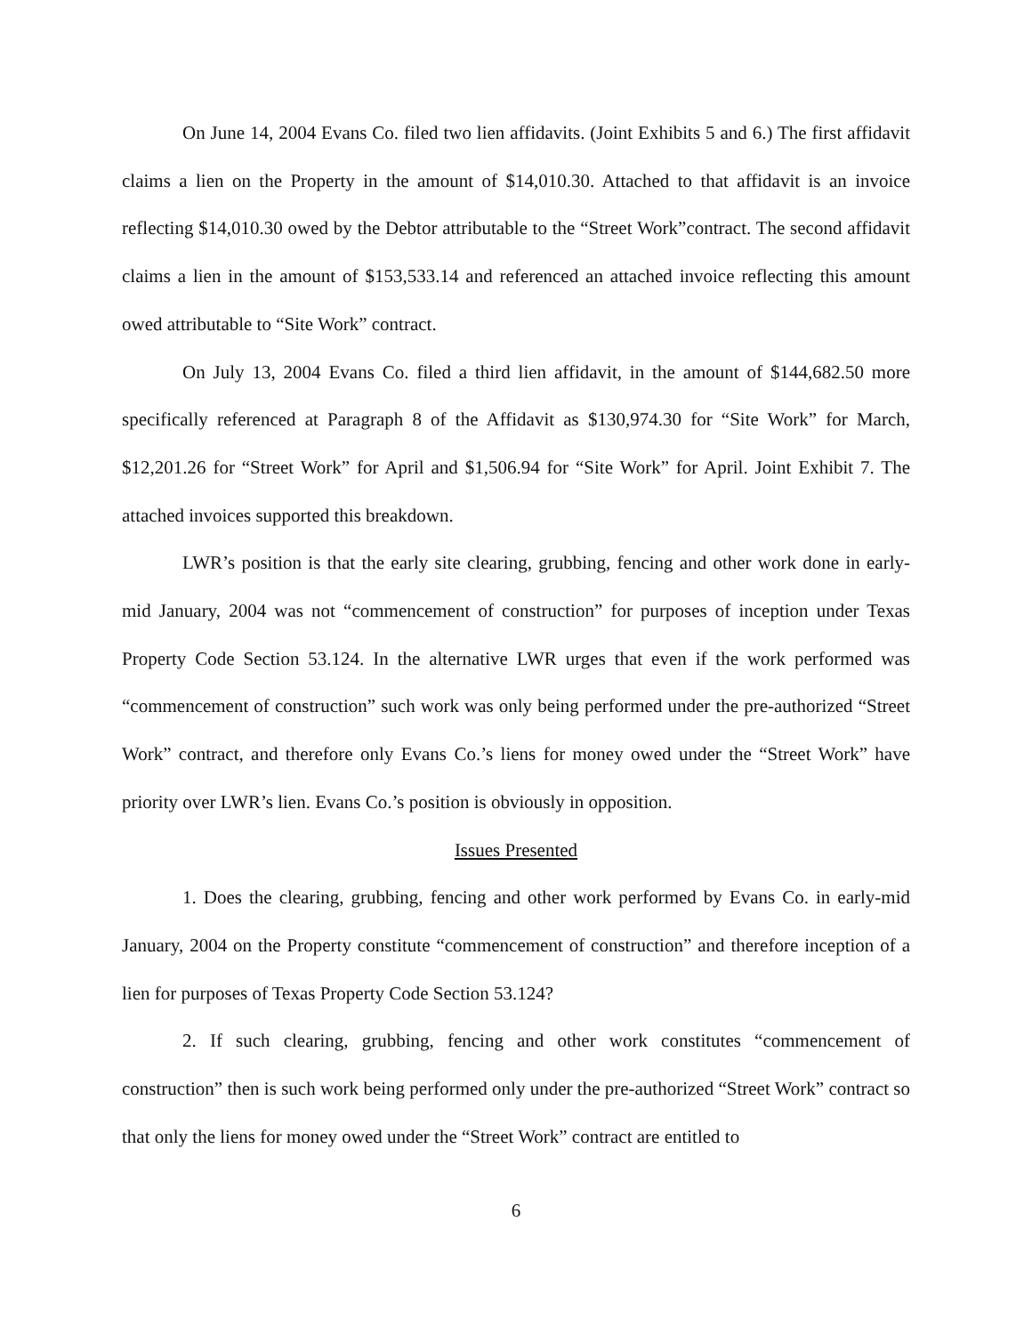On June 14, 2004 Evans Co. filed two lien affidavits. (Joint Exhibits 5 and 6.) The first affidavit claims a lien on the Property in the amount of $14,010.30. Attached to that affidavit is an invoice reflecting $14,010.30 owed by the Debtor attributable to the “Street Work”contract. The second affidavit claims a lien in the amount of $153,533.14 and referenced an attached invoice reflecting this amount owed attributable to “Site Work” contract.
On July 13, 2004 Evans Co. filed a third lien affidavit, in the amount of $144,682.50 more specifically referenced at Paragraph 8 of the Affidavit as $130,974.30 for “Site Work” for March, $12,201.26 for “Street Work” for April and $1,506.94 for “Site Work” for April. Joint Exhibit 7. The attached invoices supported this breakdown.
LWR’s position is that the early site clearing, grubbing, fencing and other work done in early-mid January, 2004 was not “commencement of construction” for purposes of inception under Texas Property Code Section 53.124. In the alternative LWR urges that even if the work performed was “commencement of construction” such work was only being performed under the pre-authorized “Street Work” contract, and therefore only Evans Co.’s liens for money owed under the “Street Work” have priority over LWR’s lien. Evans Co.’s position is obviously in opposition.
Issues Presented
1. Does the clearing, grubbing, fencing and other work performed by Evans Co. in early-mid January, 2004 on the Property constitute “commencement of construction” and therefore inception of a lien for purposes of Texas Property Code Section 53.124?
2. If such clearing, grubbing, fencing and other work constitutes “commencement of construction” then is such work being performed only under the pre-authorized “Street Work” contract so that only the liens for money owed under the “Street Work” contract are entitled to
6